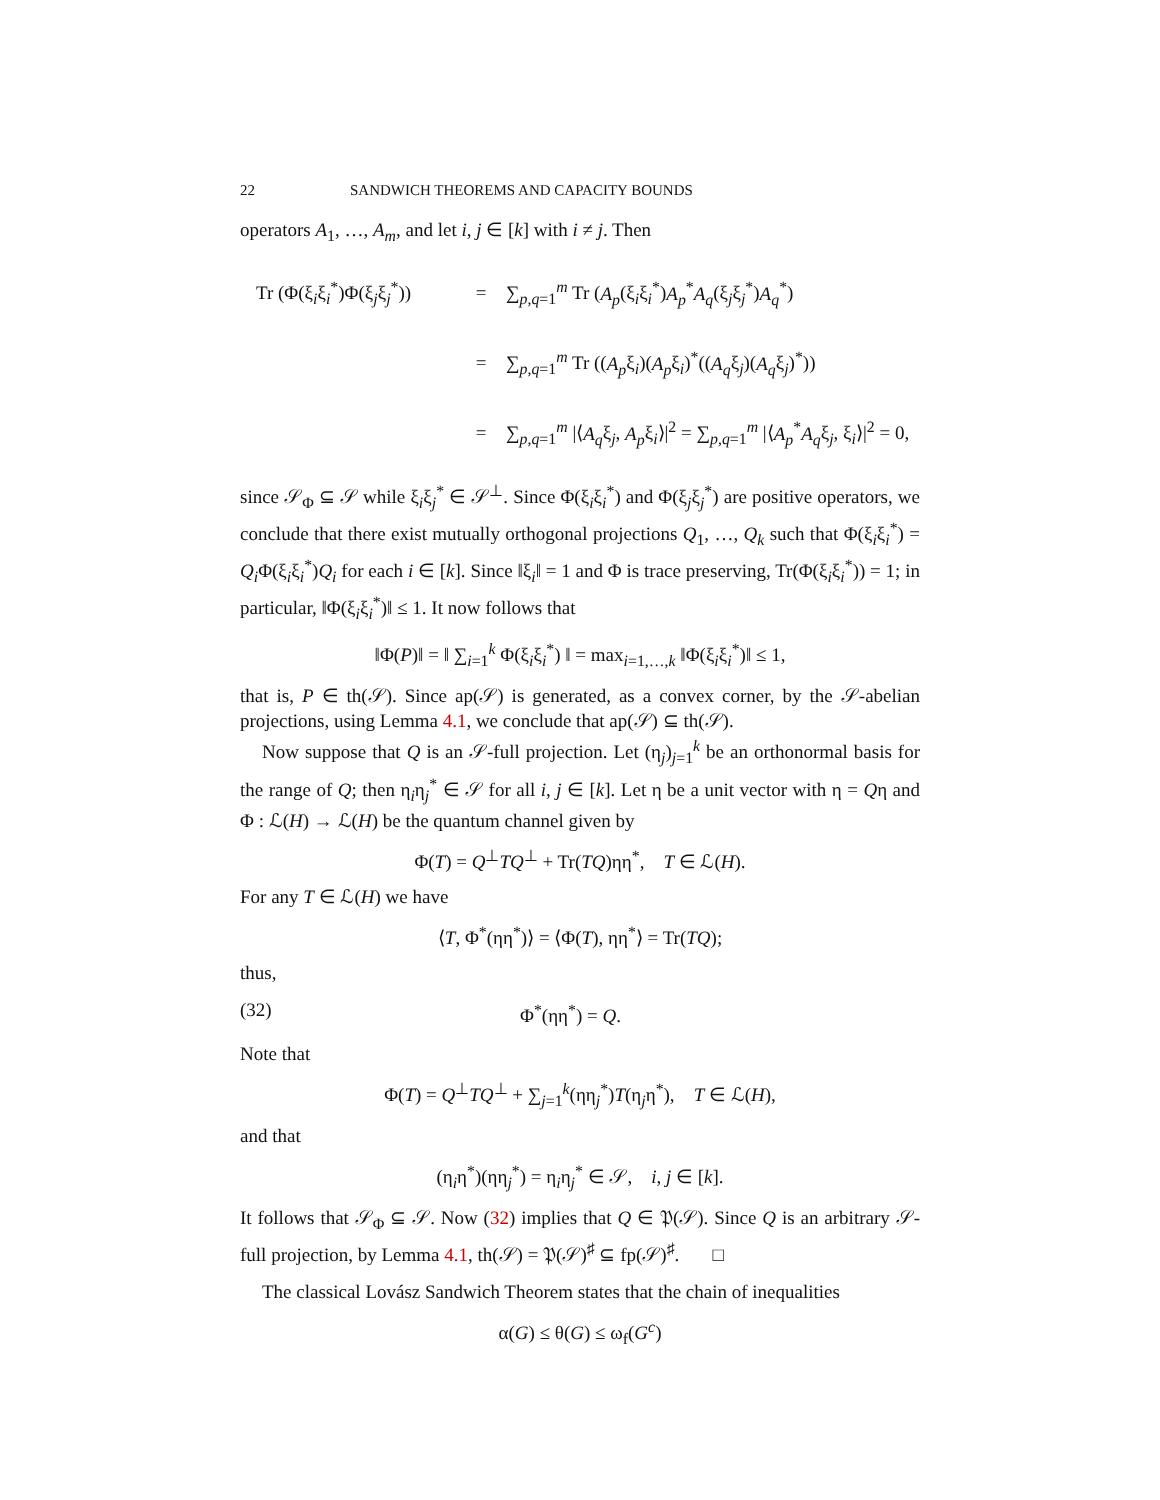22 SANDWICH THEOREMS AND CAPACITY BOUNDS
operators A<sub>1</sub>, …, A<sub>m</sub>, and let i, j ∈ [k] with i ≠ j. Then
Tr (Φ(ξ<sub>i</sub>ξ<sub>i</sub><sup>*</sup>)Φ(ξ<sub>j</sub>ξ<sub>j</sub><sup>*</sup>)) = ∑<sub>p,q=1</sub><sup>m</sup> Tr (A<sub>p</sub>(ξ<sub>i</sub>ξ<sub>i</sub><sup>*</sup>)A<sub>p</sub><sup>*</sup>A<sub>q</sub>(ξ<sub>j</sub>ξ<sub>j</sub><sup>*</sup>)A<sub>q</sub><sup>*</sup>)
= ∑<sub>p,q=1</sub><sup>m</sup> Tr ((A<sub>p</sub>ξ<sub>i</sub>)(A<sub>p</sub>ξ<sub>i</sub>)<sup>*</sup>((A<sub>q</sub>ξ<sub>j</sub>)(A<sub>q</sub>ξ<sub>j</sub>)<sup>*</sup>))
= ∑<sub>p,q=1</sub><sup>m</sup> |⟨A<sub>q</sub>ξ<sub>j</sub>, A<sub>p</sub>ξ<sub>i</sub>⟩|<sup>2</sup> = ∑<sub>p,q=1</sub><sup>m</sup> |⟨A<sub>p</sub><sup>*</sup>A<sub>q</sub>ξ<sub>j</sub>, ξ<sub>i</sub>⟩|<sup>2</sup> = 0,
since 𝒮<sub>Φ</sub> ⊆ 𝒮 while ξ<sub>i</sub>ξ<sub>j</sub><sup>*</sup> ∈ 𝒮<sup>⊥</sup>. Since Φ(ξ<sub>i</sub>ξ<sub>i</sub><sup>*</sup>) and Φ(ξ<sub>j</sub>ξ<sub>j</sub><sup>*</sup>) are positive operators, we conclude that there exist mutually orthogonal projections Q<sub>1</sub>, …, Q<sub>k</sub> such that Φ(ξ<sub>i</sub>ξ<sub>i</sub><sup>*</sup>) = Q<sub>i</sub> Φ(ξ<sub>i</sub>ξ<sub>i</sub><sup>*</sup>)Q<sub>i</sub> for each i ∈ [k]. Since ‖ξ<sub>i</sub>‖ = 1 and Φ is trace preserving, Tr(Φ(ξ<sub>i</sub>ξ<sub>i</sub><sup>*</sup>)) = 1; in particular, ‖Φ(ξ<sub>i</sub>ξ<sub>i</sub><sup>*</sup>)‖ ≤ 1. It now follows that
‖Φ(P)‖ = ‖ ∑<sub>i=1</sub><sup>k</sup> Φ(ξ<sub>i</sub>ξ<sub>i</sub><sup>*</sup>) ‖ = max<sub>i=1,…,k</sub> ‖Φ(ξ<sub>i</sub>ξ<sub>i</sub><sup>*</sup>)‖ ≤ 1,
that is, P ∈ th(𝒮). Since ap(𝒮) is generated, as a convex corner, by the 𝒮-abelian projections, using Lemma 4.1, we conclude that ap(𝒮) ⊆ th(𝒮).
Now suppose that Q is an 𝒮-full projection. Let (η<sub>j</sub>)<sub>j=1</sub><sup>k</sup> be an orthonormal basis for the range of Q; then η<sub>i</sub>η<sub>j</sub><sup>*</sup> ∈ 𝒮 for all i, j ∈ [k]. Let η be a unit vector with η = Qη and Φ : ℒ(H) → ℒ(H) be the quantum channel given by
Φ(T) = Q<sup>⊥</sup>TQ<sup>⊥</sup> + Tr(TQ)ηη<sup>*</sup>, T ∈ ℒ(H).
For any T ∈ ℒ(H) we have
⟨T, Φ<sup>*</sup>(ηη<sup>*</sup>)⟩ = ⟨Φ(T), ηη<sup>*</sup>⟩ = Tr(TQ);
thus,
(32) Φ<sup>*</sup>(ηη<sup>*</sup>) = Q.
Note that
Φ(T) = Q<sup>⊥</sup>TQ<sup>⊥</sup> + ∑<sub>j=1</sub><sup>k</sup>(ηη<sub>j</sub><sup>*</sup>)T(η<sub>j</sub>η<sup>*</sup>), T ∈ ℒ(H),
and that
(η<sub>i</sub>η<sup>*</sup>)(ηη<sub>j</sub><sup>*</sup>) = η<sub>i</sub>η<sub>j</sub><sup>*</sup> ∈ 𝒮, i, j ∈ [k].
It follows that 𝒮<sub>Φ</sub> ⊆ 𝒮. Now (32) implies that Q ∈ 𝔓(𝒮). Since Q is an arbitrary 𝒮-full projection, by Lemma 4.1, th(𝒮) = 𝔓(𝒮)<sup>♯</sup> ⊆ fp(𝒮)<sup>♯</sup>. □
The classical Lovász Sandwich Theorem states that the chain of inequalities
α(G) ≤ θ(G) ≤ ω<sub>f</sub>(G<sup>c</sup>)